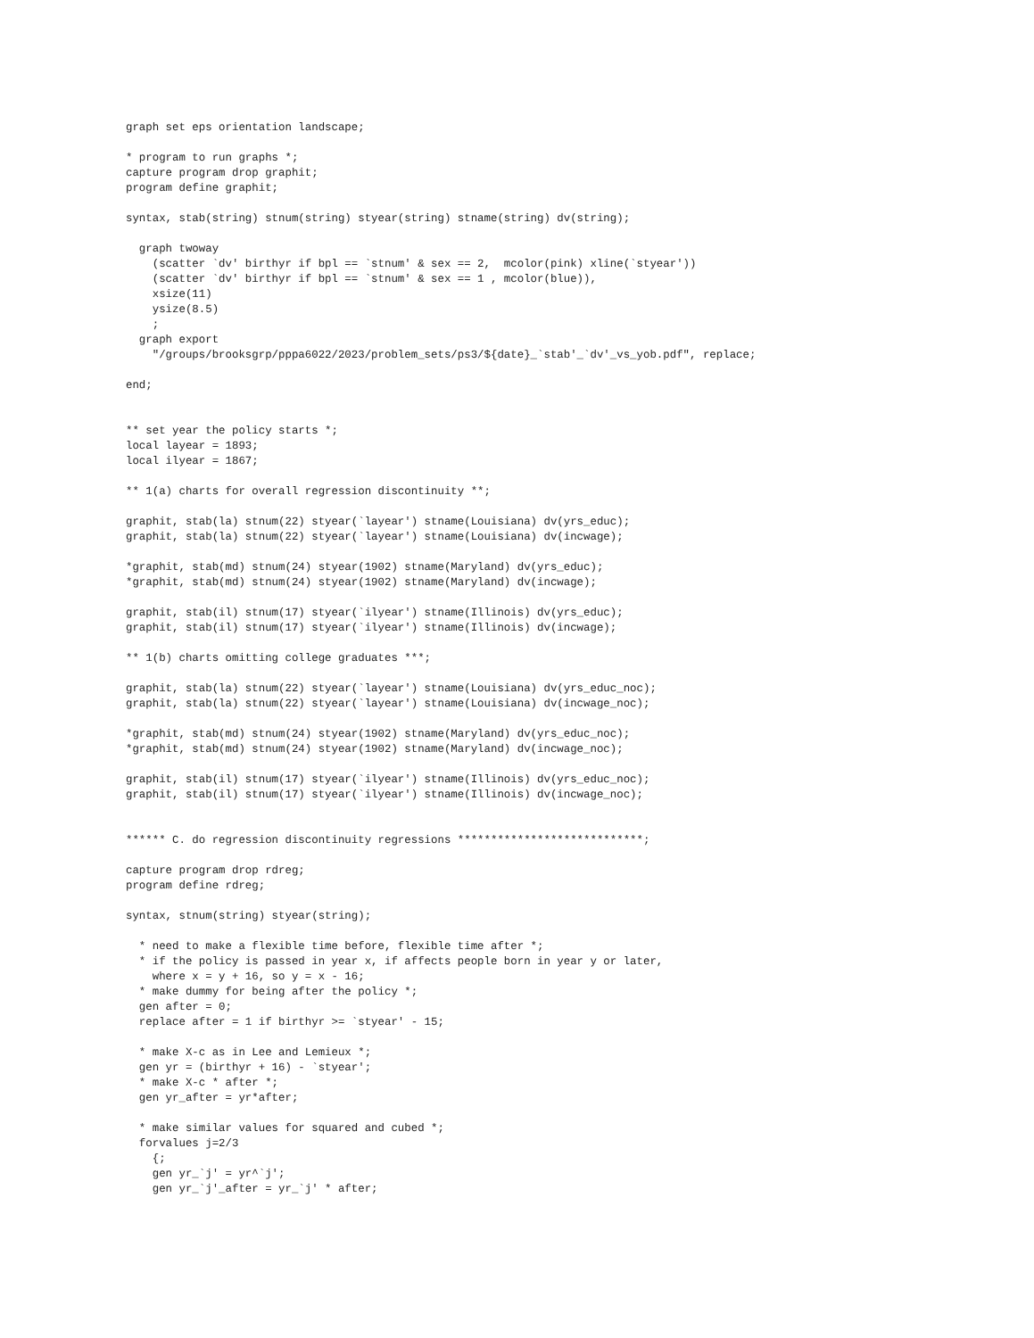graph set eps orientation landscape;

* program to run graphs *;
capture program drop graphit;
program define graphit;

syntax, stab(string) stnum(string) styear(string) stname(string) dv(string);

  graph twoway
    (scatter `dv' birthyr if bpl == `stnum' & sex == 2,  mcolor(pink) xline(`styear'))
    (scatter `dv' birthyr if bpl == `stnum' & sex == 1 , mcolor(blue)),
    xsize(11)
    ysize(8.5)
    ;
  graph export
    "/groups/brooksgrp/pppa6022/2023/problem_sets/ps3/${date}_`stab'_`dv'_vs_yob.pdf", replace;

end;


** set year the policy starts *;
local layear = 1893;
local ilyear = 1867;

** 1(a) charts for overall regression discontinuity **;

graphit, stab(la) stnum(22) styear(`layear') stname(Louisiana) dv(yrs_educ);
graphit, stab(la) stnum(22) styear(`layear') stname(Louisiana) dv(incwage);

*graphit, stab(md) stnum(24) styear(1902) stname(Maryland) dv(yrs_educ);
*graphit, stab(md) stnum(24) styear(1902) stname(Maryland) dv(incwage);

graphit, stab(il) stnum(17) styear(`ilyear') stname(Illinois) dv(yrs_educ);
graphit, stab(il) stnum(17) styear(`ilyear') stname(Illinois) dv(incwage);

** 1(b) charts omitting college graduates ***;

graphit, stab(la) stnum(22) styear(`layear') stname(Louisiana) dv(yrs_educ_noc);
graphit, stab(la) stnum(22) styear(`layear') stname(Louisiana) dv(incwage_noc);

*graphit, stab(md) stnum(24) styear(1902) stname(Maryland) dv(yrs_educ_noc);
*graphit, stab(md) stnum(24) styear(1902) stname(Maryland) dv(incwage_noc);

graphit, stab(il) stnum(17) styear(`ilyear') stname(Illinois) dv(yrs_educ_noc);
graphit, stab(il) stnum(17) styear(`ilyear') stname(Illinois) dv(incwage_noc);


****** C. do regression discontinuity regressions ****************************;

capture program drop rdreg;
program define rdreg;

syntax, stnum(string) styear(string);

  * need to make a flexible time before, flexible time after *;
  * if the policy is passed in year x, if affects people born in year y or later,
    where x = y + 16, so y = x - 16;
  * make dummy for being after the policy *;
  gen after = 0;
  replace after = 1 if birthyr >= `styear' - 15;

  * make X-c as in Lee and Lemieux *;
  gen yr = (birthyr + 16) - `styear';
  * make X-c * after *;
  gen yr_after = yr*after;

  * make similar values for squared and cubed *;
  forvalues j=2/3
    {;
    gen yr_`j' = yr^`j';
    gen yr_`j'_after = yr_`j' * after;